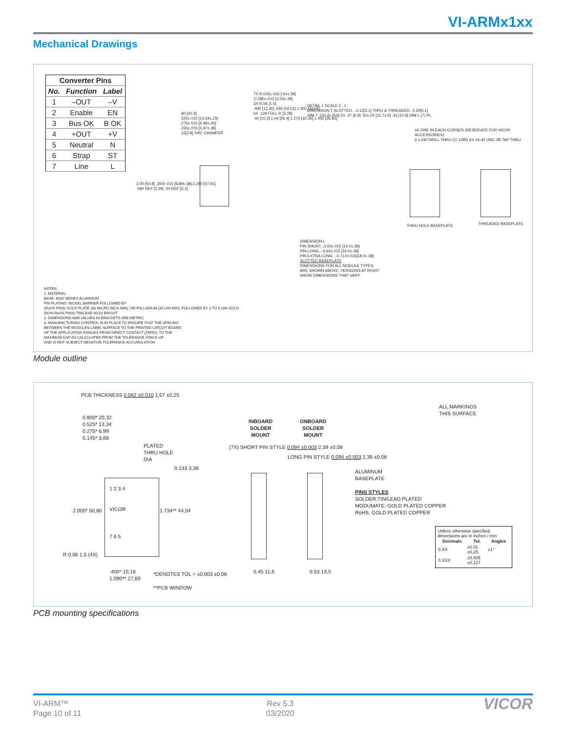VI-ARMx1xx
Mechanical Drawings
| Converter Pins | | |
| --- | --- | --- |
| No. | Function | Label |
| 1 | –OUT | –V |
| 2 | Enable | EN |
| 3 | Bus OK | B OK |
| 4 | +OUT | +V |
| 5 | Neutral | N |
| 6 | Strap | ST |
| 7 | Line | L |
.80 [20.3]
.525±.010 [13.34±.25]
.275±.010 [6.99±.25]
.235±.015 [5.97±.38]
.15[3.8] X45° CHAMFER
7X R.025±.015 [.64±.38]
∅.080±.015 [2.03±.38]
3X R.06 [1.5]
.490 [12.45] .650 [16.51] 1.300 [33.02]
6X .129 FULL R [3.28]
.40 [10.2] 1.04 [26.4] 1.270 [32.26] 1.450 [36.83]
2.00 [50.8] .350±.015 [8.89±.38] 2.280 [57.91]
.090 REF [2.29] .20 REF [5.1]
DETAIL 1 SCALE 2 : 1
DIMENSION T SLOTTED....0.12[3.1] THRU & THREADED...0.20[5.1]
DIM T .010 [0.254] 2X .27 [6.9] .50±.02 [12.7±.5] .43 [10.9] DIM L (7) PL.
DIMENSION L
PIN SHORT...0.55±.015 [14.0±.38]
PIN LONG....0.63±.015 [16.0±.38]
PIN EXTRA LONG....0.71±0.015[18.0±.38]
SLOTTED BASEPLATE
DIMENSIONS FOR ALL MODULE TYPES
ARE SHOWN ABOVE; VERSIONS AT RIGHT
SHOW DIMENSIONS THAT VARY.
4X ONE IN EACH CORNER (RESERVED FOR VICOR ACCESSORIES)
6 x #30 DRILL THRU (∅.1285) 6X #4-40 UNC-2B TAP THRU
THRU HOLE BASEPLATE THREADED BASEPLATE
NOTES:
1. MATERIAL:
BASE: 6000 SERIES ALUMINUM
PIN PLATING: NICKEL BARRIER FOLLOWED BY
(RoHS PINS) GOLD PLATE (30 MICRO INCH MIN); OR PALLADIUM (35 UIN MIN), FOLLOWED BY 3 TO 5 UIN GOLD.
(NON-RoHS PINS) TIN/LEAD 90/10 BRIGHT
2. DIMENSIONS AND VALUES IN BRACKETS ARE METRIC
3. MANUFACTURING CONTROL IS IN PLACE TO ENSURE THAT THE SPACING
BETWEEN THE MODULES LABEL SURFACE TO THE PRINTED CIRCUIT BOARD
OF THE APPLICATION RANGES FROM DIRECT CONTACT (ZERO), TO THE
MAXIMUM GAP AS CALCULATED FROM THE TOLERANCE STACK-UP
AND IS NOT SUBJECT NEGATIVE TOLERANCE ACCUMULATION
Module outline
PCB THICKNESS 0.062 ±0.010 1,57 ±0,25
0.800* 20,32
0.525* 13,34
0.275* 6,99
0.145* 3,68
PLATED
THRU HOLE
DIA
0.133 3,38
1 2 3 4
VICOR
7 6 5
2.000* 50,80 1.734** 44,04
R 0.06 1,5 (4X)
.400* 10,16
1.090** 27,69
*DENOTES TOL = ±0.003 ±0,08
**PCB WINDOW
INBOARD
SOLDER
MOUNT
ONBOARD
SOLDER
MOUNT
(7X) SHORT PIN STYLE 0.094 ±0.003 2,39 ±0,08
LONG PIN STYLE 0.094 ±0.003 2,39 ±0,08
0.45 11,5 0.53 13,5
ALL MARKINGS
THIS SURFACE
ALUMINUM
BASEPLATE
PINS STYLES
SOLDER:TIN/LEAD PLATED
MODUMATE: GOLD PLATED COPPER
RoHS: GOLD PLATED COPPER
Unless otherwise specified, dimensions are in inches / mm
| Decimals | Tol. | Angles |
| --- | --- | --- |
| 0.XX | ±0.01 ±0,25 | ±1° |
| 0.XXX | ±0.005 ±0,127 | |
PCB mounting specifications
VI-ARM™
Page 10 of 11
Rev 5.3
03/2020
VICOR